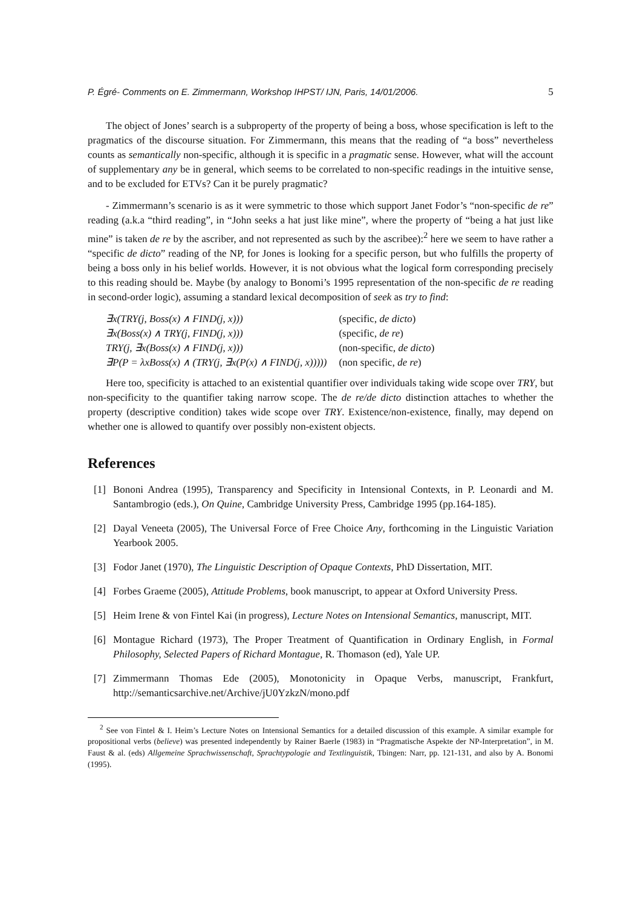P. Égré- Comments on E. Zimmermann, Workshop IHPST/ IJN, Paris, 14/01/2006. 5
The object of Jones’ search is a subproperty of the property of being a boss, whose specification is left to the pragmatics of the discourse situation. For Zimmermann, this means that the reading of “a boss” nevertheless counts as semantically non-specific, although it is specific in a pragmatic sense. However, what will the account of supplementary any be in general, which seems to be correlated to non-specific readings in the intuitive sense, and to be excluded for ETVs? Can it be purely pragmatic?
- Zimmermann’s scenario is as it were symmetric to those which support Janet Fodor’s “non-specific de re” reading (a.k.a “third reading”, in “John seeks a hat just like mine”, where the property of “being a hat just like mine” is taken de re by the ascriber, and not represented as such by the ascribee):<sup>2</sup> here we seem to have rather a “specific de dicto” reading of the NP, for Jones is looking for a specific person, but who fulfills the property of being a boss only in his belief worlds. However, it is not obvious what the logical form corresponding precisely to this reading should be. Maybe (by analogy to Bonomi’s 1995 representation of the non-specific de re reading in second-order logic), assuming a standard lexical decomposition of seek as try to find:
| ∃x(TRY(j, Boss(x) ∧ FIND(j, x))) | (specific, de dicto ) |
| ∃x(Boss(x) ∧ TRY(j, FIND(j, x))) | (specific, de re ) |
| TRY(j, ∃x(Boss(x) ∧ FIND(j, x))) | (non-specific, de dicto ) |
| ∃P(P = λxBoss(x) ∧ (TRY(j, ∃x(P(x) ∧ FIND(j, x))))) | (non specific, de re ) |
Here too, specificity is attached to an existential quantifier over individuals taking wide scope over TRY, but non-specificity to the quantifier taking narrow scope. The de re/de dicto distinction attaches to whether the property (descriptive condition) takes wide scope over TRY. Existence/non-existence, finally, may depend on whether one is allowed to quantify over possibly non-existent objects.
References
[1] Bononi Andrea (1995), Transparency and Specificity in Intensional Contexts, in P. Leonardi and M. Santambrogio (eds.), On Quine, Cambridge University Press, Cambridge 1995 (pp.164-185).
[2] Dayal Veneeta (2005), The Universal Force of Free Choice Any, forthcoming in the Linguistic Variation Yearbook 2005.
[3] Fodor Janet (1970), The Linguistic Description of Opaque Contexts, PhD Dissertation, MIT.
[4] Forbes Graeme (2005), Attitude Problems, book manuscript, to appear at Oxford University Press.
[5] Heim Irene & von Fintel Kai (in progress), Lecture Notes on Intensional Semantics, manuscript, MIT.
[6] Montague Richard (1973), The Proper Treatment of Quantification in Ordinary English, in Formal Philosophy, Selected Papers of Richard Montague, R. Thomason (ed), Yale UP.
[7] Zimmermann Thomas Ede (2005), Monotonicity in Opaque Verbs, manuscript, Frankfurt, http://semanticsarchive.net/Archive/jU0YzkzN/mono.pdf
<sup>2</sup> See von Fintel & I. Heim’s Lecture Notes on Intensional Semantics for a detailed discussion of this example. A similar example for propositional verbs (believe) was presented independently by Rainer Baerle (1983) in “Pragmatische Aspekte der NP-Interpretation”, in M. Faust & al. (eds) Allgemeine Sprachwissenschaft, Sprachtypologie and Textlinguistik, Tbingen: Narr, pp. 121-131, and also by A. Bonomi (1995).